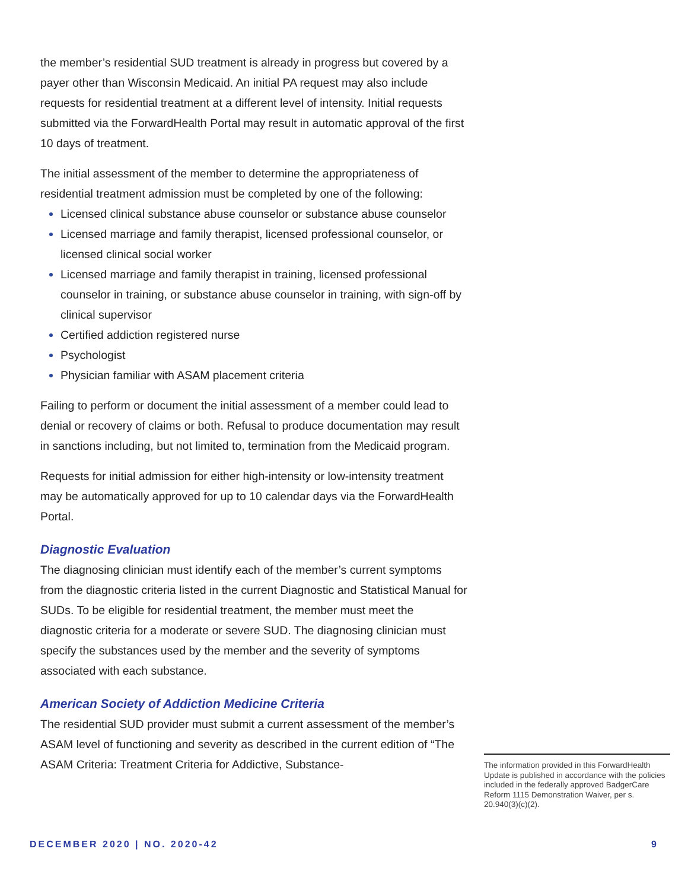the member’s residential SUD treatment is already in progress but covered by a payer other than Wisconsin Medicaid. An initial PA request may also include requests for residential treatment at a different level of intensity. Initial requests submitted via the ForwardHealth Portal may result in automatic approval of the first 10 days of treatment.
The initial assessment of the member to determine the appropriateness of residential treatment admission must be completed by one of the following:
Licensed clinical substance abuse counselor or substance abuse counselor
Licensed marriage and family therapist, licensed professional counselor, or licensed clinical social worker
Licensed marriage and family therapist in training, licensed professional counselor in training, or substance abuse counselor in training, with sign-off by clinical supervisor
Certified addiction registered nurse
Psychologist
Physician familiar with ASAM placement criteria
Failing to perform or document the initial assessment of a member could lead to denial or recovery of claims or both. Refusal to produce documentation may result in sanctions including, but not limited to, termination from the Medicaid program.
Requests for initial admission for either high-intensity or low-intensity treatment may be automatically approved for up to 10 calendar days via the ForwardHealth Portal.
Diagnostic Evaluation
The diagnosing clinician must identify each of the member’s current symptoms from the diagnostic criteria listed in the current Diagnostic and Statistical Manual for SUDs. To be eligible for residential treatment, the member must meet the diagnostic criteria for a moderate or severe SUD. The diagnosing clinician must specify the substances used by the member and the severity of symptoms associated with each substance.
American Society of Addiction Medicine Criteria
The residential SUD provider must submit a current assessment of the member’s ASAM level of functioning and severity as described in the current edition of “The ASAM Criteria: Treatment Criteria for Addictive, Substance-
The information provided in this ForwardHealth Update is published in accordance with the policies included in the federally approved BadgerCare Reform 1115 Demonstration Waiver, per s. 20.940(3)(c)(2).
DECEMBER 2020 | NO. 2020-42 9